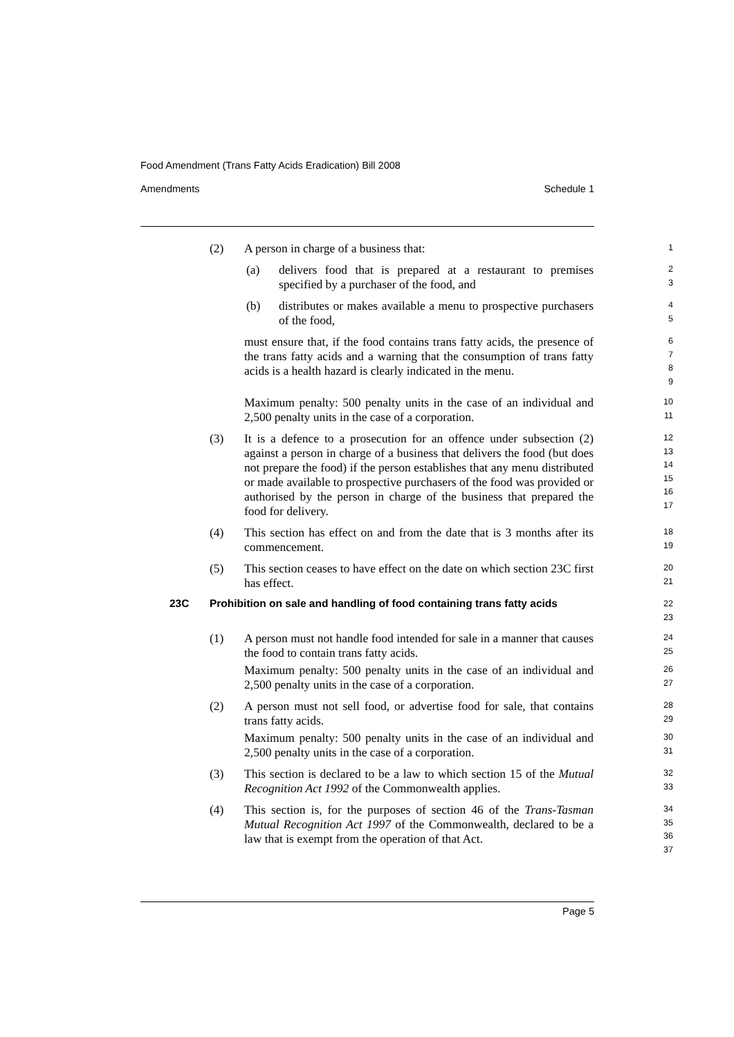Food Amendment (Trans Fatty Acids Eradication) Bill 2008
Amendments Schedule 1
(2) A person in charge of a business that:
1
(a) delivers food that is prepared at a restaurant to premises specified by a purchaser of the food, and
2
3
(b) distributes or makes available a menu to prospective purchasers of the food,
4
5
must ensure that, if the food contains trans fatty acids, the presence of the trans fatty acids and a warning that the consumption of trans fatty acids is a health hazard is clearly indicated in the menu.
6
7
8
9
Maximum penalty: 500 penalty units in the case of an individual and 2,500 penalty units in the case of a corporation.
10
11
(3) It is a defence to a prosecution for an offence under subsection (2) against a person in charge of a business that delivers the food (but does not prepare the food) if the person establishes that any menu distributed or made available to prospective purchasers of the food was provided or authorised by the person in charge of the business that prepared the food for delivery.
12
13
14
15
16
17
(4) This section has effect on and from the date that is 3 months after its commencement.
18
19
(5) This section ceases to have effect on the date on which section 23C first has effect.
20
21
23C Prohibition on sale and handling of food containing trans fatty acids
22
23
(1) A person must not handle food intended for sale in a manner that causes the food to contain trans fatty acids.
24
25
Maximum penalty: 500 penalty units in the case of an individual and 2,500 penalty units in the case of a corporation.
26
27
(2) A person must not sell food, or advertise food for sale, that contains trans fatty acids.
28
29
Maximum penalty: 500 penalty units in the case of an individual and 2,500 penalty units in the case of a corporation.
30
31
(3) This section is declared to be a law to which section 15 of the Mutual Recognition Act 1992 of the Commonwealth applies.
32
33
(4) This section is, for the purposes of section 46 of the Trans-Tasman Mutual Recognition Act 1997 of the Commonwealth, declared to be a law that is exempt from the operation of that Act.
34
35
36
37
Page 5